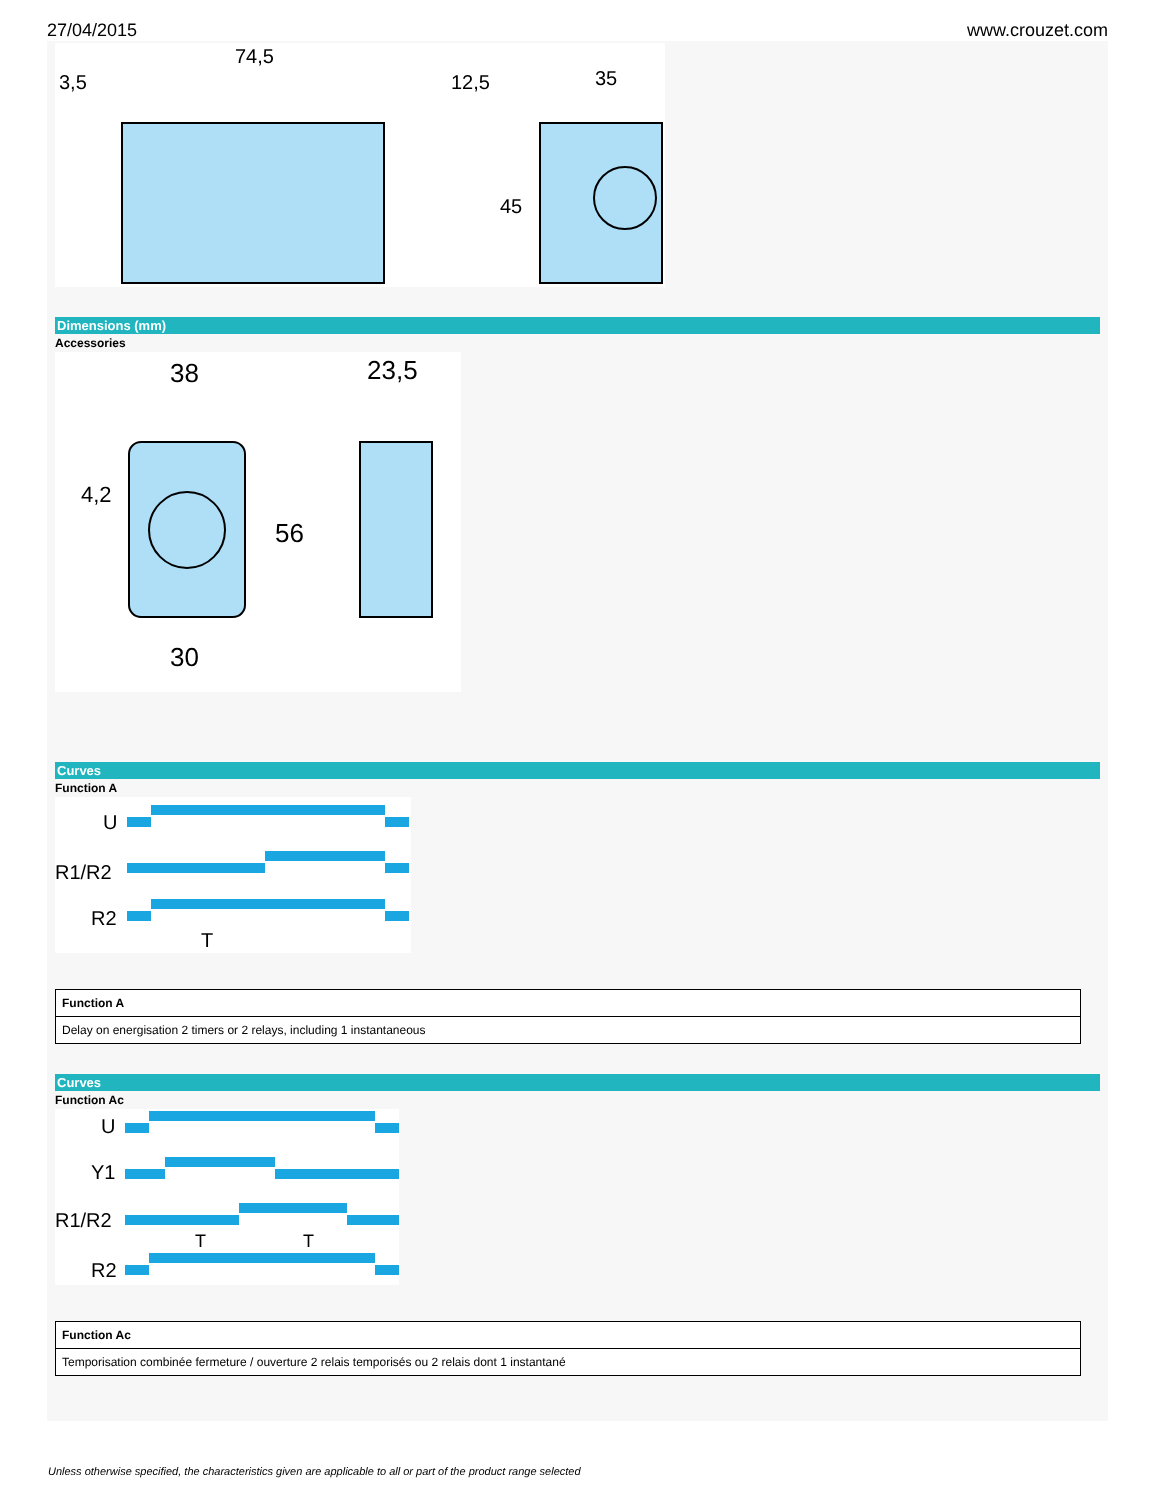27/04/2015 www.crouzet.com
74,5
3,5
12,5
35
45
Dimensions (mm)
Accessories
38
23,5
4,2
56
30
Curves
Function A
U
R1/R2
R2
T
| Function A |
| --- |
| Delay on energisation 2 timers or 2 relays, including 1 instantaneous |
Curves
Function Ac
U
Y1
R1/R2
T
T
R2
| Function Ac |
| --- |
| Temporisation combinée fermeture / ouverture 2 relais temporisés ou 2 relais dont 1 instantané |
Unless otherwise specified, the characteristics given are applicable to all or part of the product range selected